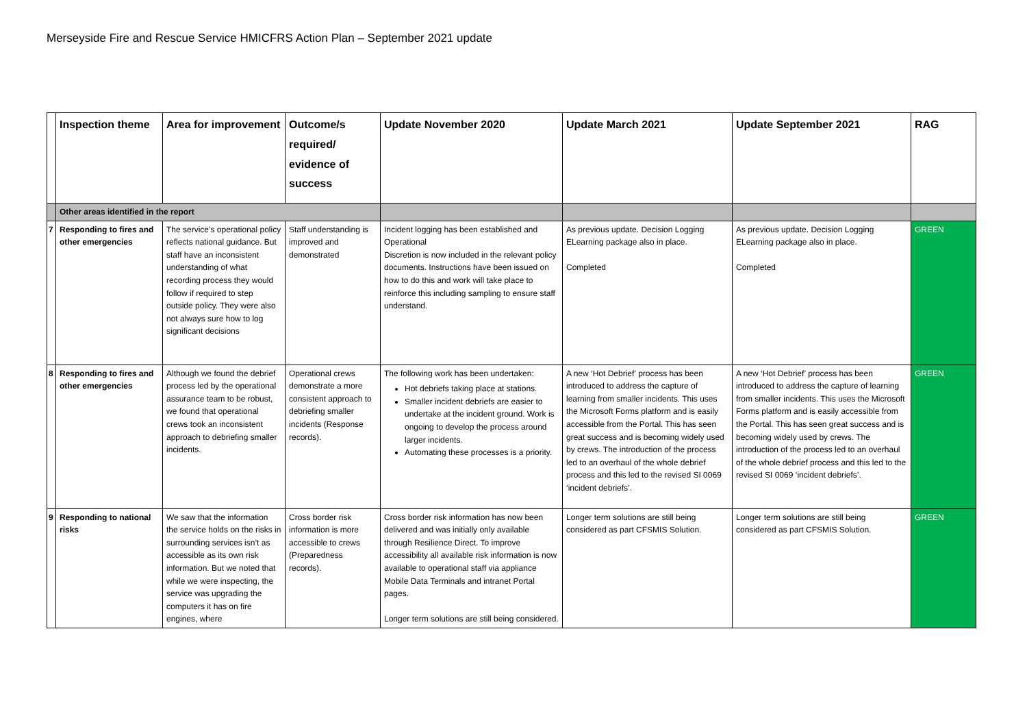Merseyside Fire and Rescue Service HMICFRS Action Plan – September 2021 update
| | Inspection theme | Area for improvement | Outcome/s required/ evidence of success | Update November 2020 | Update March 2021 | Update September 2021 | RAG |
| --- | --- | --- | --- | --- | --- | --- | --- |
| | Other areas identified in the report | | | | | | |
| 7 | Responding to fires and other emergencies | The service’s operational policy reflects national guidance. But staff have an inconsistent understanding of what recording process they would follow if required to step outside policy. They were also not always sure how to log significant decisions | Staff understanding is improved and demonstrated | Incident logging has been established and Operational Discretion is now included in the relevant policy documents. Instructions have been issued on how to do this and work will take place to reinforce this including sampling to ensure staff understand. | As previous update. Decision Logging ELearning package also in place. Completed | As previous update. Decision Logging ELearning package also in place. Completed | GREEN |
| 8 | Responding to fires and other emergencies | Although we found the debrief process led by the operational assurance team to be robust, we found that operational crews took an inconsistent approach to debriefing smaller incidents. | Operational crews demonstrate a more consistent approach to debriefing smaller incidents (Response records). | The following work has been undertaken: Hot debriefs taking place at stations. Smaller incident debriefs are easier to undertake at the incident ground. Work is ongoing to develop the process around larger incidents. Automating these processes is a priority. | A new ‘Hot Debrief’ process has been introduced to address the capture of learning from smaller incidents. This uses the Microsoft Forms platform and is easily accessible from the Portal. This has seen great success and is becoming widely used by crews. The introduction of the process led to an overhaul of the whole debrief process and this led to the revised SI 0069 ‘incident debriefs’. | A new ‘Hot Debrief’ process has been introduced to address the capture of learning from smaller incidents. This uses the Microsoft Forms platform and is easily accessible from the Portal. This has seen great success and is becoming widely used by crews. The introduction of the process led to an overhaul of the whole debrief process and this led to the revised SI 0069 ‘incident debriefs’. | GREEN |
| 9 | Responding to national risks | We saw that the information the service holds on the risks in surrounding services isn’t as accessible as its own risk information. But we noted that while we were inspecting, the service was upgrading the computers it has on fire engines, where | Cross border risk information is more accessible to crews (Preparedness records). | Cross border risk information has now been delivered and was initially only available through Resilience Direct. To improve accessibility all available risk information is now available to operational staff via appliance Mobile Data Terminals and intranet Portal pages. Longer term solutions are still being considered. | Longer term solutions are still being considered as part CFSMIS Solution. | Longer term solutions are still being considered as part CFSMIS Solution. | GREEN |